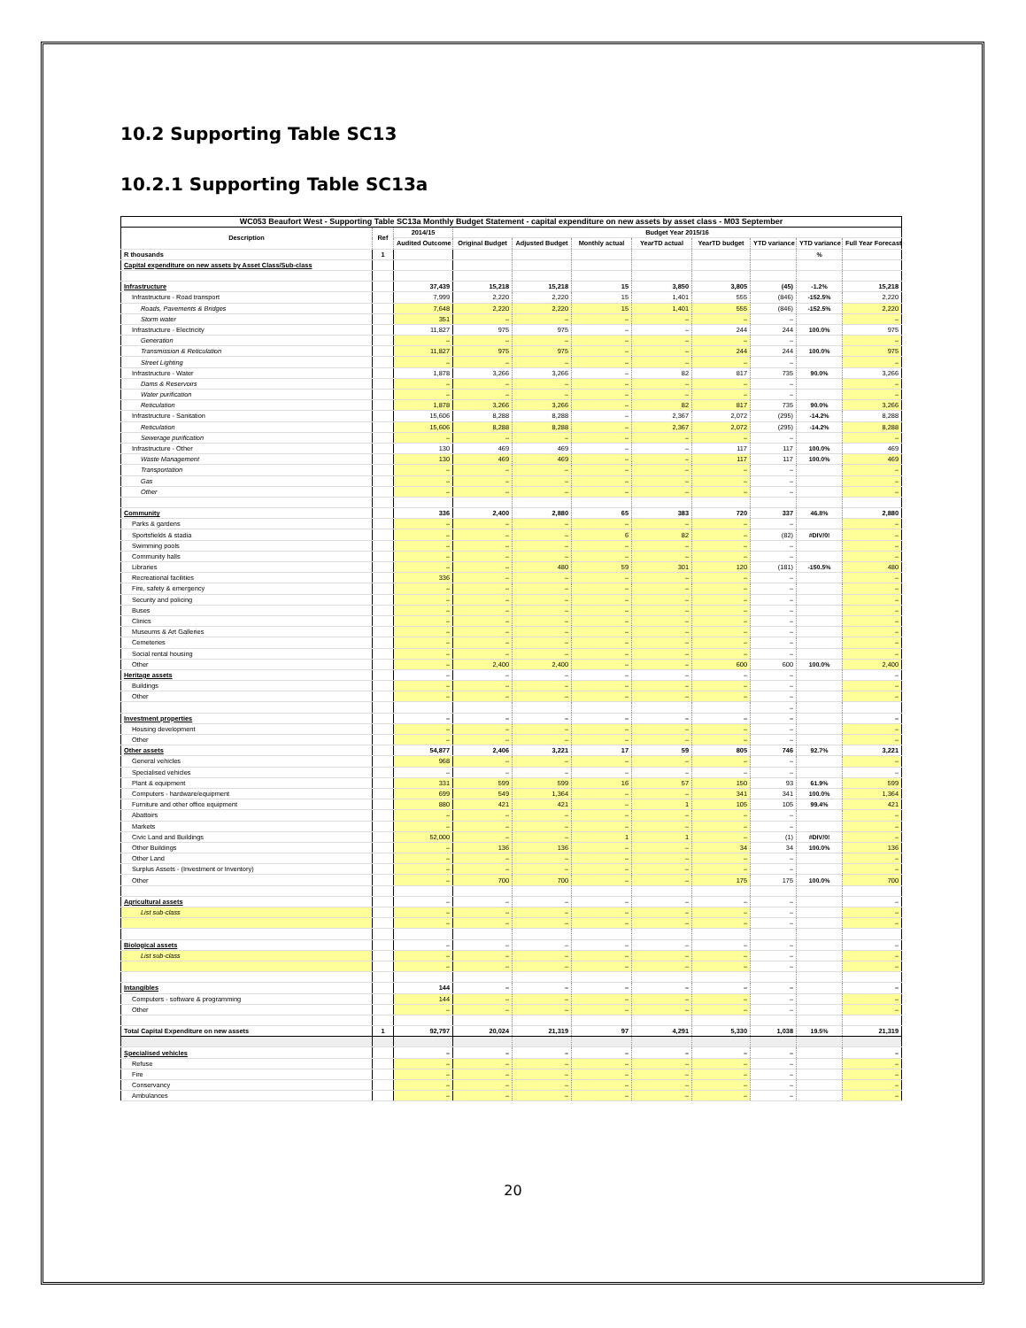10.2 Supporting Table SC13
10.2.1 Supporting Table SC13a
| WC053 Beaufort West - Supporting Table SC13a Monthly Budget Statement - capital expenditure on new assets by asset class - M03 September | | | | | | | | | | |
| --- | --- | --- | --- | --- | --- | --- | --- | --- | --- | --- |
| Description | Ref | 2014/15 | Budget Year 2015/16 | | | | | | | |
| | | Audited Outcome | Original Budget | Adjusted Budget | Monthly actual | YearTD actual | YearTD budget | YTD variance | YTD variance | Full Year Forecast |
| R thousands | 1 | | | | | | | | % | |
| Capital expenditure on new assets by Asset Class/Sub-class | | | | | | | | | | |
| Infrastructure | | 37,439 | 15,218 | 15,218 | 15 | 3,850 | 3,805 | (45) | -1.2% | 15,218 |
| Infrastructure - Road transport | | 7,999 | 2,220 | 2,220 | 15 | 1,401 | 555 | (846) | -152.5% | 2,220 |
| Roads, Pavements & Bridges | | 7,648 | 2,220 | 2,220 | 15 | 1,401 | 555 | (846) | -152.5% | 2,220 |
| Storm water | | 351 | – | – | – | – | – | – | | – |
| Infrastructure - Electricity | | 11,827 | 975 | 975 | – | – | 244 | 244 | 100.0% | 975 |
| Generation | | – | – | – | – | – | – | – | | – |
| Transmission & Reticulation | | 11,827 | 975 | 975 | – | – | 244 | 244 | 100.0% | 975 |
| Street Lighting | | – | – | – | – | – | – | – | | – |
| Infrastructure - Water | | 1,878 | 3,266 | 3,266 | – | 82 | 817 | 735 | 90.0% | 3,266 |
| Dams & Reservoirs | | – | – | – | – | – | – | – | | – |
| Water purification | | – | – | – | – | – | – | – | | – |
| Reticulation | | 1,878 | 3,266 | 3,266 | – | 82 | 817 | 735 | 90.0% | 3,266 |
| Infrastructure - Sanitation | | 15,606 | 8,288 | 8,288 | – | 2,367 | 2,072 | (295) | -14.2% | 8,288 |
| Reticulation | | 15,606 | 8,288 | 8,288 | – | 2,367 | 2,072 | (295) | -14.2% | 8,288 |
| Sewerage purification | | – | – | – | – | – | – | – | | – |
| Infrastructure - Other | | 130 | 469 | 469 | – | – | 117 | 117 | 100.0% | 469 |
| Waste Management | | 130 | 469 | 469 | – | – | 117 | 117 | 100.0% | 469 |
| Transportation | | – | – | – | – | – | – | – | | – |
| Gas | | – | – | – | – | – | – | – | | – |
| Other | | – | – | – | – | – | – | – | | – |
| Community | | 336 | 2,400 | 2,880 | 65 | 383 | 720 | 337 | 46.8% | 2,880 |
| Parks & gardens | | – | – | – | – | – | – | – | | – |
| Sportsfields & stadia | | – | – | – | 6 | 82 | – | (82) | #DIV/0! | – |
| Swimming pools | | – | – | – | – | – | – | – | | – |
| Community halls | | – | – | – | – | – | – | – | | – |
| Libraries | | – | – | 480 | 59 | 301 | 120 | (181) | -150.5% | 480 |
| Recreational facilities | | 336 | – | – | – | – | – | – | | – |
| Fire, safety & emergency | | – | – | – | – | – | – | – | | – |
| Security and policing | | – | – | – | – | – | – | – | | – |
| Buses | | – | – | – | – | – | – | – | | – |
| Clinics | | – | – | – | – | – | – | – | | – |
| Museums & Art Galleries | | – | – | – | – | – | – | – | | – |
| Cemeteries | | – | – | – | – | – | – | – | | – |
| Social rental housing | | – | – | – | – | – | – | – | | – |
| Other | | – | 2,400 | 2,400 | – | – | 600 | 600 | 100.0% | 2,400 |
| Heritage assets | | – | – | – | – | – | – | – | | – |
| Buildings | | – | – | – | – | – | – | – | | – |
| Other | | – | – | – | – | – | – | – | | – |
| | | | | | | | | – | | |
| Investment properties | | – | – | – | – | – | – | – | | – |
| Housing development | | – | – | – | – | – | – | – | | – |
| Other | | – | – | – | – | – | – | – | | – |
| Other assets | | 54,877 | 2,406 | 3,221 | 17 | 59 | 805 | 746 | 92.7% | 3,221 |
| General vehicles | | 968 | – | – | – | – | – | – | | – |
| Specialised vehicles | | – | – | – | – | – | – | – | | – |
| Plant & equipment | | 331 | 599 | 599 | 16 | 57 | 150 | 93 | 61.9% | 599 |
| Computers - hardware/equipment | | 699 | 549 | 1,364 | – | – | 341 | 341 | 100.0% | 1,364 |
| Furniture and other office equipment | | 880 | 421 | 421 | – | 1 | 105 | 105 | 99.4% | 421 |
| Abattoirs | | – | – | – | – | – | – | – | | – |
| Markets | | – | – | – | – | – | – | – | | – |
| Civic Land and Buildings | | 52,000 | – | – | 1 | 1 | – | (1) | #DIV/0! | – |
| Other Buildings | | – | 136 | 136 | – | – | 34 | 34 | 100.0% | 136 |
| Other Land | | – | – | – | – | – | – | – | | – |
| Surplus Assets - (Investment or Inventory) | | – | – | – | – | – | – | – | | – |
| Other | | – | 700 | 700 | – | – | 175 | 175 | 100.0% | 700 |
| Agricultural assets | | – | – | – | – | – | – | – | | – |
| List sub-class | | – | – | – | – | – | – | – | | – |
| | | – | – | – | – | – | – | – | | – |
| Biological assets | | – | – | – | – | – | – | – | | – |
| List sub-class | | – | – | – | – | – | – | – | | – |
| | | – | – | – | – | – | – | – | | – |
| Intangibles | | 144 | – | – | – | – | – | – | | – |
| Computers - software & programming | | 144 | – | – | – | – | – | – | | – |
| Other | | – | – | – | – | – | – | – | | – |
| Total Capital Expenditure on new assets | 1 | 92,797 | 20,024 | 21,319 | 97 | 4,291 | 5,330 | 1,038 | 19.5% | 21,319 |
| Specialised vehicles | | – | – | – | – | – | – | – | | – |
| Refuse | | – | – | – | – | – | – | – | | – |
| Fire | | – | – | – | – | – | – | – | | – |
| Conservancy | | – | – | – | – | – | – | – | | – |
| Ambulances | | – | – | – | – | – | – | – | | – |
20